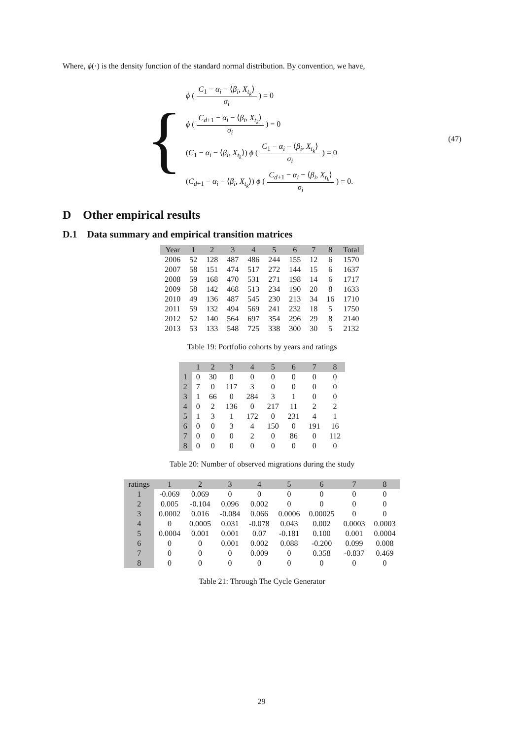Where, ϕ(·) is the density function of the standard normal distribution. By convention, we have,
{
ϕ ( C<sub>1</sub> − α<sub>i</sub> − ⟨β<sub>i</sub>, X<sub>t<sub>k</sub></sub>⟩ σ<sub>i</sub> ) = 0
ϕ ( C<sub>d+1</sub> − α<sub>i</sub> − ⟨β<sub>i</sub>, X<sub>t<sub>k</sub></sub>⟩ σ<sub>i</sub> ) = 0
(C<sub>1</sub> − α<sub>i</sub> − ⟨β<sub>i</sub>, X<sub>t<sub>k</sub></sub>⟩) ϕ ( C<sub>1</sub> − α<sub>i</sub> − ⟨β<sub>i</sub>, X<sub>t<sub>k</sub></sub>⟩ σ<sub>i</sub> ) = 0
(C<sub>d+1</sub> − α<sub>i</sub> − ⟨β<sub>i</sub>, X<sub>t<sub>k</sub></sub>⟩) ϕ ( C<sub>d+1</sub> − α<sub>i</sub> − ⟨β<sub>i</sub>, X<sub>t<sub>k</sub></sub>⟩ σ<sub>i</sub> ) = 0.
(47)
D Other empirical results
D.1 Data summary and empirical transition matrices
| Year | 1 | 2 | 3 | 4 | 5 | 6 | 7 | 8 | Total |
| --- | --- | --- | --- | --- | --- | --- | --- | --- | --- |
| 2006 | 52 | 128 | 487 | 486 | 244 | 155 | 12 | 6 | 1570 |
| 2007 | 58 | 151 | 474 | 517 | 272 | 144 | 15 | 6 | 1637 |
| 2008 | 59 | 168 | 470 | 531 | 271 | 198 | 14 | 6 | 1717 |
| 2009 | 58 | 142 | 468 | 513 | 234 | 190 | 20 | 8 | 1633 |
| 2010 | 49 | 136 | 487 | 545 | 230 | 213 | 34 | 16 | 1710 |
| 2011 | 59 | 132 | 494 | 569 | 241 | 232 | 18 | 5 | 1750 |
| 2012 | 52 | 140 | 564 | 697 | 354 | 296 | 29 | 8 | 2140 |
| 2013 | 53 | 133 | 548 | 725 | 338 | 300 | 30 | 5 | 2132 |
Table 19: Portfolio cohorts by years and ratings
| | 1 | 2 | 3 | 4 | 5 | 6 | 7 | 8 |
| --- | --- | --- | --- | --- | --- | --- | --- | --- |
| 1 | 0 | 30 | 0 | 0 | 0 | 0 | 0 | 0 |
| 2 | 7 | 0 | 117 | 3 | 0 | 0 | 0 | 0 |
| 3 | 1 | 66 | 0 | 284 | 3 | 1 | 0 | 0 |
| 4 | 0 | 2 | 136 | 0 | 217 | 11 | 2 | 2 |
| 5 | 1 | 3 | 1 | 172 | 0 | 231 | 4 | 1 |
| 6 | 0 | 0 | 3 | 4 | 150 | 0 | 191 | 16 |
| 7 | 0 | 0 | 0 | 2 | 0 | 86 | 0 | 112 |
| 8 | 0 | 0 | 0 | 0 | 0 | 0 | 0 | 0 |
Table 20: Number of observed migrations during the study
| ratings | 1 | 2 | 3 | 4 | 5 | 6 | 7 | 8 |
| --- | --- | --- | --- | --- | --- | --- | --- | --- |
| 1 | -0.069 | 0.069 | 0 | 0 | 0 | 0 | 0 | 0 |
| 2 | 0.005 | -0.104 | 0.096 | 0.002 | 0 | 0 | 0 | 0 |
| 3 | 0.0002 | 0.016 | -0.084 | 0.066 | 0.0006 | 0.00025 | 0 | 0 |
| 4 | 0 | 0.0005 | 0.031 | -0.078 | 0.043 | 0.002 | 0.0003 | 0.0003 |
| 5 | 0.0004 | 0.001 | 0.001 | 0.07 | -0.181 | 0.100 | 0.001 | 0.0004 |
| 6 | 0 | 0 | 0.001 | 0.002 | 0.088 | -0.200 | 0.099 | 0.008 |
| 7 | 0 | 0 | 0 | 0.009 | 0 | 0.358 | -0.837 | 0.469 |
| 8 | 0 | 0 | 0 | 0 | 0 | 0 | 0 | 0 |
Table 21: Through The Cycle Generator
29